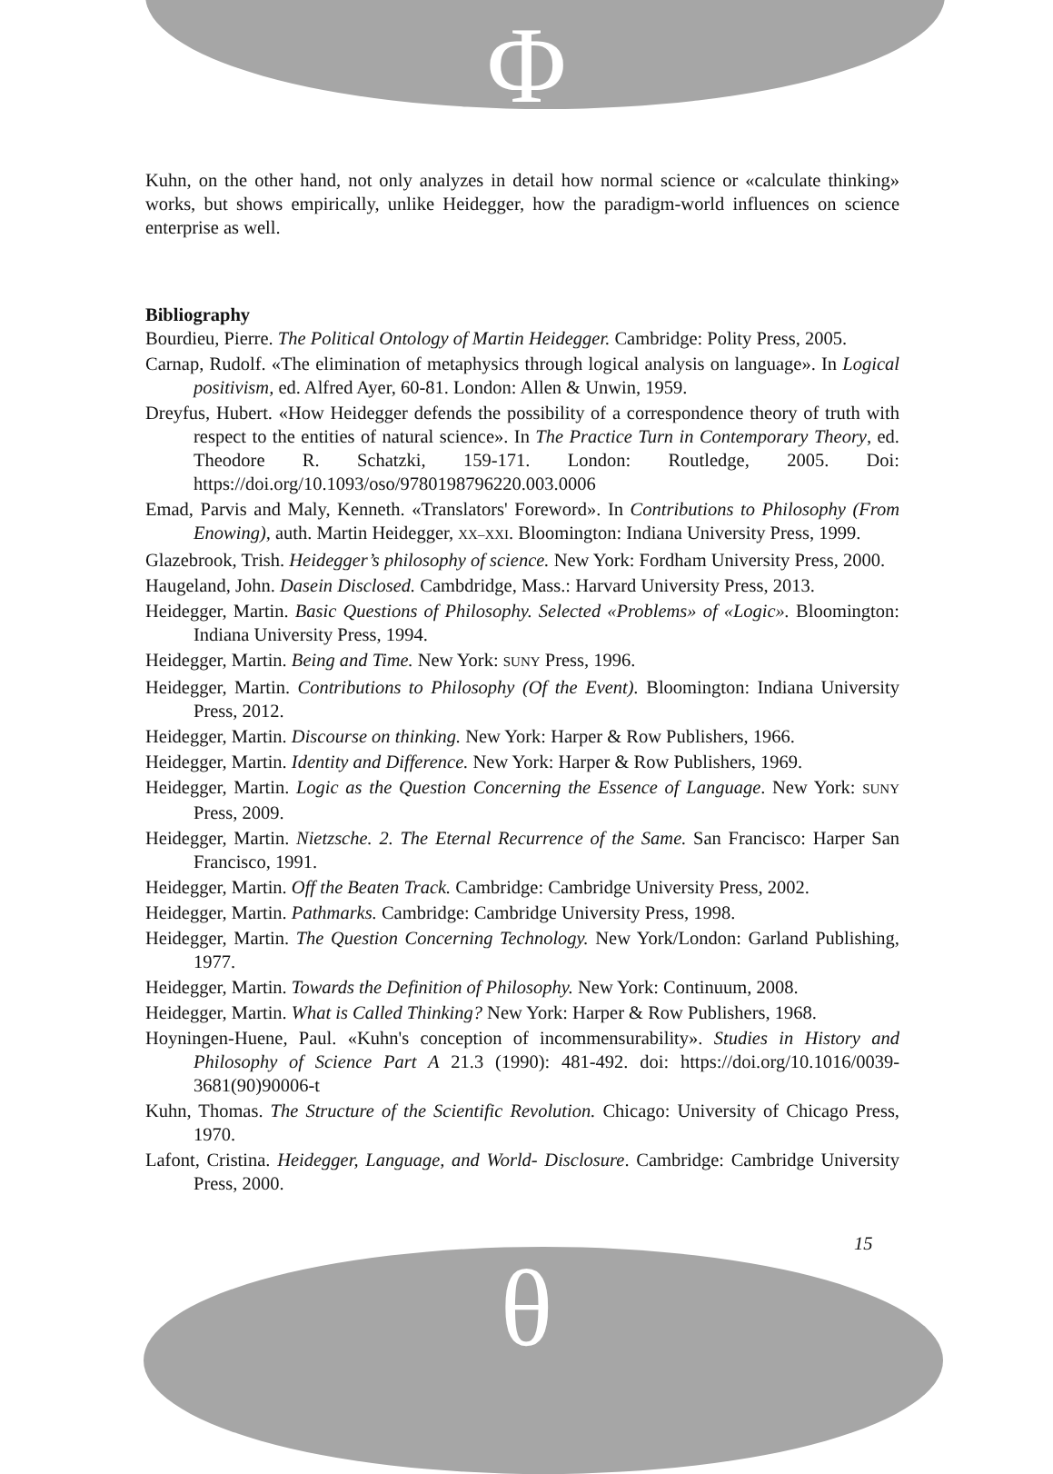Φ
Kuhn, on the other hand, not only analyzes in detail how normal science or «calculate thinking» works, but shows empirically, unlike Heidegger, how the paradigm-world influences on science enterprise as well.
Bibliography
Bourdieu, Pierre. The Political Ontology of Martin Heidegger. Cambridge: Polity Press, 2005.
Carnap, Rudolf. «The elimination of metaphysics through logical analysis on language». In Logical positivism, ed. Alfred Ayer, 60-81. London: Allen & Unwin, 1959.
Dreyfus, Hubert. «How Heidegger defends the possibility of a correspondence theory of truth with respect to the entities of natural science». In The Practice Turn in Contemporary Theory, ed. Theodore R. Schatzki, 159-171. London: Routledge, 2005. Doi: https://doi.org/10.1093/oso/9780198796220.003.0006
Emad, Parvis and Maly, Kenneth. «Translators' Foreword». In Contributions to Philosophy (From Enowing), auth. Martin Heidegger, XX–XXI. Bloomington: Indiana University Press, 1999.
Glazebrook, Trish. Heidegger’s philosophy of science. New York: Fordham University Press, 2000.
Haugeland, John. Dasein Disclosed. Cambdridge, Mass.: Harvard University Press, 2013.
Heidegger, Martin. Basic Questions of Philosophy. Selected «Problems» of «Logic». Bloomington: Indiana University Press, 1994.
Heidegger, Martin. Being and Time. New York: SUNY Press, 1996.
Heidegger, Martin. Contributions to Philosophy (Of the Event). Bloomington: Indiana University Press, 2012.
Heidegger, Martin. Discourse on thinking. New York: Harper & Row Publishers, 1966.
Heidegger, Martin. Identity and Difference. New York: Harper & Row Publishers, 1969.
Heidegger, Martin. Logic as the Question Concerning the Essence of Language. New York: SUNY Press, 2009.
Heidegger, Martin. Nietzsche. 2. The Eternal Recurrence of the Same. San Francisco: Harper San Francisco, 1991.
Heidegger, Martin. Off the Beaten Track. Cambridge: Cambridge University Press, 2002.
Heidegger, Martin. Pathmarks. Cambridge: Cambridge University Press, 1998.
Heidegger, Martin. The Question Concerning Technology. New York/London: Garland Publishing, 1977.
Heidegger, Martin. Towards the Definition of Philosophy. New York: Continuum, 2008.
Heidegger, Martin. What is Called Thinking? New York: Harper & Row Publishers, 1968.
Hoyningen-Huene, Paul. «Kuhn's conception of incommensurability». Studies in History and Philosophy of Science Part A 21.3 (1990): 481-492. doi: https://doi.org/10.1016/0039-3681(90)90006-t
Kuhn, Thomas. The Structure of the Scientific Revolution. Chicago: University of Chicago Press, 1970.
Lafont, Cristina. Heidegger, Language, and World- Disclosure. Cambridge: Cambridge University Press, 2000.
15
θ